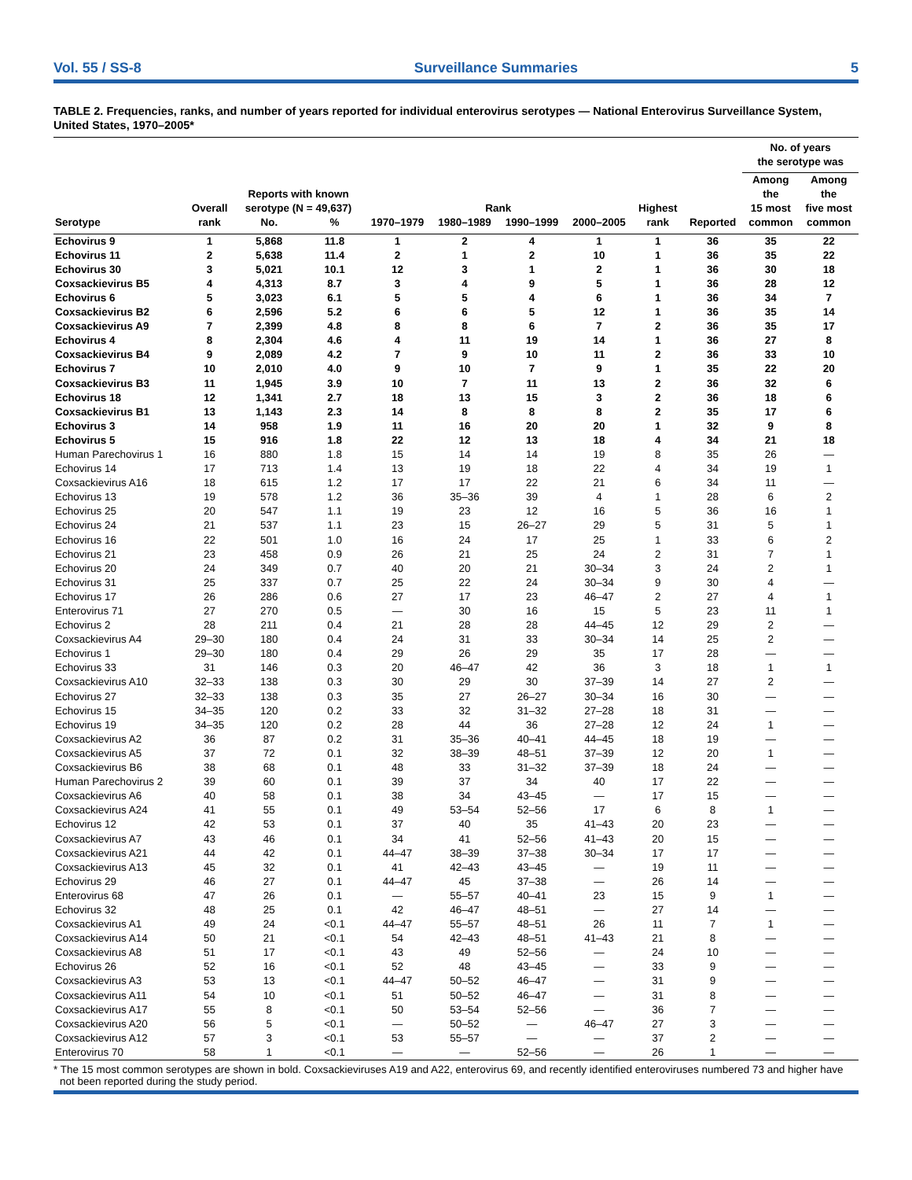Vol. 55 / SS-8 Surveillance Summaries 5
TABLE 2. Frequencies, ranks, and number of years reported for individual enterovirus serotypes — National Enterovirus Surveillance System, United States, 1970–2005*
| | | | | | | | | | | No. of years the serotype was | |
| --- | --- | --- | --- | --- | --- | --- | --- | --- | --- | --- | --- |
| | Overall | Reports with known serotype (N = 49,637) | | Rank | | | | Highest | | Among the 15 most | Among the five most |
| Serotype | rank | No. | % | 1970–1979 | 1980–1989 | 1990–1999 | 2000–2005 | rank | Reported | common | common |
| Echovirus 9 | 1 | 5,868 | 11.8 | 1 | 2 | 4 | 1 | 1 | 36 | 35 | 22 |
| Echovirus 11 | 2 | 5,638 | 11.4 | 2 | 1 | 2 | 10 | 1 | 36 | 35 | 22 |
| Echovirus 30 | 3 | 5,021 | 10.1 | 12 | 3 | 1 | 2 | 1 | 36 | 30 | 18 |
| Coxsackievirus B5 | 4 | 4,313 | 8.7 | 3 | 4 | 9 | 5 | 1 | 36 | 28 | 12 |
| Echovirus 6 | 5 | 3,023 | 6.1 | 5 | 5 | 4 | 6 | 1 | 36 | 34 | 7 |
| Coxsackievirus B2 | 6 | 2,596 | 5.2 | 6 | 6 | 5 | 12 | 1 | 36 | 35 | 14 |
| Coxsackievirus A9 | 7 | 2,399 | 4.8 | 8 | 8 | 6 | 7 | 2 | 36 | 35 | 17 |
| Echovirus 4 | 8 | 2,304 | 4.6 | 4 | 11 | 19 | 14 | 1 | 36 | 27 | 8 |
| Coxsackievirus B4 | 9 | 2,089 | 4.2 | 7 | 9 | 10 | 11 | 2 | 36 | 33 | 10 |
| Echovirus 7 | 10 | 2,010 | 4.0 | 9 | 10 | 7 | 9 | 1 | 35 | 22 | 20 |
| Coxsackievirus B3 | 11 | 1,945 | 3.9 | 10 | 7 | 11 | 13 | 2 | 36 | 32 | 6 |
| Echovirus 18 | 12 | 1,341 | 2.7 | 18 | 13 | 15 | 3 | 2 | 36 | 18 | 6 |
| Coxsackievirus B1 | 13 | 1,143 | 2.3 | 14 | 8 | 8 | 8 | 2 | 35 | 17 | 6 |
| Echovirus 3 | 14 | 958 | 1.9 | 11 | 16 | 20 | 20 | 1 | 32 | 9 | 8 |
| Echovirus 5 | 15 | 916 | 1.8 | 22 | 12 | 13 | 18 | 4 | 34 | 21 | 18 |
| Human Parechovirus 1 | 16 | 880 | 1.8 | 15 | 14 | 14 | 19 | 8 | 35 | 26 | — |
| Echovirus 14 | 17 | 713 | 1.4 | 13 | 19 | 18 | 22 | 4 | 34 | 19 | 1 |
| Coxsackievirus A16 | 18 | 615 | 1.2 | 17 | 17 | 22 | 21 | 6 | 34 | 11 | — |
| Echovirus 13 | 19 | 578 | 1.2 | 36 | 35–36 | 39 | 4 | 1 | 28 | 6 | 2 |
| Echovirus 25 | 20 | 547 | 1.1 | 19 | 23 | 12 | 16 | 5 | 36 | 16 | 1 |
| Echovirus 24 | 21 | 537 | 1.1 | 23 | 15 | 26–27 | 29 | 5 | 31 | 5 | 1 |
| Echovirus 16 | 22 | 501 | 1.0 | 16 | 24 | 17 | 25 | 1 | 33 | 6 | 2 |
| Echovirus 21 | 23 | 458 | 0.9 | 26 | 21 | 25 | 24 | 2 | 31 | 7 | 1 |
| Echovirus 20 | 24 | 349 | 0.7 | 40 | 20 | 21 | 30–34 | 3 | 24 | 2 | 1 |
| Echovirus 31 | 25 | 337 | 0.7 | 25 | 22 | 24 | 30–34 | 9 | 30 | 4 | — |
| Echovirus 17 | 26 | 286 | 0.6 | 27 | 17 | 23 | 46–47 | 2 | 27 | 4 | 1 |
| Enterovirus 71 | 27 | 270 | 0.5 | — | 30 | 16 | 15 | 5 | 23 | 11 | 1 |
| Echovirus 2 | 28 | 211 | 0.4 | 21 | 28 | 28 | 44–45 | 12 | 29 | 2 | — |
| Coxsackievirus A4 | 29–30 | 180 | 0.4 | 24 | 31 | 33 | 30–34 | 14 | 25 | 2 | — |
| Echovirus 1 | 29–30 | 180 | 0.4 | 29 | 26 | 29 | 35 | 17 | 28 | — | — |
| Echovirus 33 | 31 | 146 | 0.3 | 20 | 46–47 | 42 | 36 | 3 | 18 | 1 | 1 |
| Coxsackievirus A10 | 32–33 | 138 | 0.3 | 30 | 29 | 30 | 37–39 | 14 | 27 | 2 | — |
| Echovirus 27 | 32–33 | 138 | 0.3 | 35 | 27 | 26–27 | 30–34 | 16 | 30 | — | — |
| Echovirus 15 | 34–35 | 120 | 0.2 | 33 | 32 | 31–32 | 27–28 | 18 | 31 | — | — |
| Echovirus 19 | 34–35 | 120 | 0.2 | 28 | 44 | 36 | 27–28 | 12 | 24 | 1 | — |
| Coxsackievirus A2 | 36 | 87 | 0.2 | 31 | 35–36 | 40–41 | 44–45 | 18 | 19 | — | — |
| Coxsackievirus A5 | 37 | 72 | 0.1 | 32 | 38–39 | 48–51 | 37–39 | 12 | 20 | 1 | — |
| Coxsackievirus B6 | 38 | 68 | 0.1 | 48 | 33 | 31–32 | 37–39 | 18 | 24 | — | — |
| Human Parechovirus 2 | 39 | 60 | 0.1 | 39 | 37 | 34 | 40 | 17 | 22 | — | — |
| Coxsackievirus A6 | 40 | 58 | 0.1 | 38 | 34 | 43–45 | — | 17 | 15 | — | — |
| Coxsackievirus A24 | 41 | 55 | 0.1 | 49 | 53–54 | 52–56 | 17 | 6 | 8 | 1 | — |
| Echovirus 12 | 42 | 53 | 0.1 | 37 | 40 | 35 | 41–43 | 20 | 23 | — | — |
| Coxsackievirus A7 | 43 | 46 | 0.1 | 34 | 41 | 52–56 | 41–43 | 20 | 15 | — | — |
| Coxsackievirus A21 | 44 | 42 | 0.1 | 44–47 | 38–39 | 37–38 | 30–34 | 17 | 17 | — | — |
| Coxsackievirus A13 | 45 | 32 | 0.1 | 41 | 42–43 | 43–45 | — | 19 | 11 | — | — |
| Echovirus 29 | 46 | 27 | 0.1 | 44–47 | 45 | 37–38 | — | 26 | 14 | — | — |
| Enterovirus 68 | 47 | 26 | 0.1 | — | 55–57 | 40–41 | 23 | 15 | 9 | 1 | — |
| Echovirus 32 | 48 | 25 | 0.1 | 42 | 46–47 | 48–51 | — | 27 | 14 | — | — |
| Coxsackievirus A1 | 49 | 24 | <0.1 | 44–47 | 55–57 | 48–51 | 26 | 11 | 7 | 1 | — |
| Coxsackievirus A14 | 50 | 21 | <0.1 | 54 | 42–43 | 48–51 | 41–43 | 21 | 8 | — | — |
| Coxsackievirus A8 | 51 | 17 | <0.1 | 43 | 49 | 52–56 | — | 24 | 10 | — | — |
| Echovirus 26 | 52 | 16 | <0.1 | 52 | 48 | 43–45 | — | 33 | 9 | — | — |
| Coxsackievirus A3 | 53 | 13 | <0.1 | 44–47 | 50–52 | 46–47 | — | 31 | 9 | — | — |
| Coxsackievirus A11 | 54 | 10 | <0.1 | 51 | 50–52 | 46–47 | — | 31 | 8 | — | — |
| Coxsackievirus A17 | 55 | 8 | <0.1 | 50 | 53–54 | 52–56 | — | 36 | 7 | — | — |
| Coxsackievirus A20 | 56 | 5 | <0.1 | — | 50–52 | — | 46–47 | 27 | 3 | — | — |
| Coxsackievirus A12 | 57 | 3 | <0.1 | 53 | 55–57 | — | — | 37 | 2 | — | — |
| Enterovirus 70 | 58 | 1 | <0.1 | — | — | 52–56 | — | 26 | 1 | — | — |
* The 15 most common serotypes are shown in bold. Coxsackieviruses A19 and A22, enterovirus 69, and recently identified enteroviruses numbered 73 and higher have not been reported during the study period.